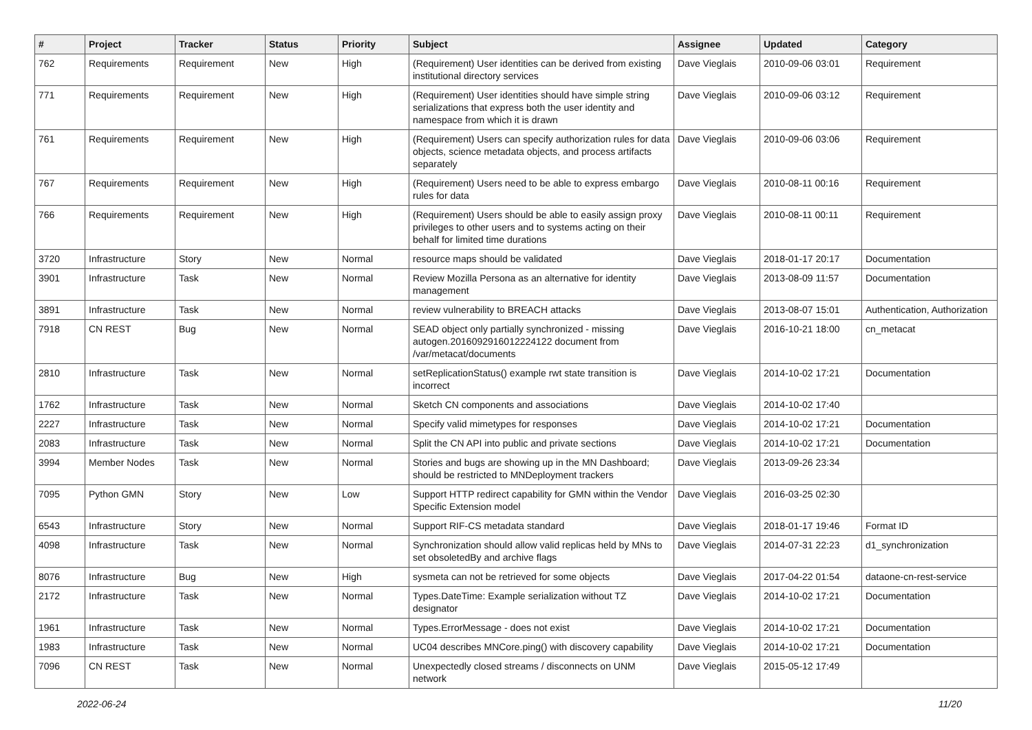| # | Project | Tracker | Status | Priority | Subject | Assignee | Updated | Category |
| --- | --- | --- | --- | --- | --- | --- | --- | --- |
| 762 | Requirements | Requirement | New | High | (Requirement) User identities can be derived from existing institutional directory services | Dave Vieglais | 2010-09-06 03:01 | Requirement |
| 771 | Requirements | Requirement | New | High | (Requirement) User identities should have simple string serializations that express both the user identity and namespace from which it is drawn | Dave Vieglais | 2010-09-06 03:12 | Requirement |
| 761 | Requirements | Requirement | New | High | (Requirement) Users can specify authorization rules for data objects, science metadata objects, and process artifacts separately | Dave Vieglais | 2010-09-06 03:06 | Requirement |
| 767 | Requirements | Requirement | New | High | (Requirement) Users need to be able to express embargo rules for data | Dave Vieglais | 2010-08-11 00:16 | Requirement |
| 766 | Requirements | Requirement | New | High | (Requirement) Users should be able to easily assign proxy privileges to other users and to systems acting on their behalf for limited time durations | Dave Vieglais | 2010-08-11 00:11 | Requirement |
| 3720 | Infrastructure | Story | New | Normal | resource maps should be validated | Dave Vieglais | 2018-01-17 20:17 | Documentation |
| 3901 | Infrastructure | Task | New | Normal | Review Mozilla Persona as an alternative for identity management | Dave Vieglais | 2013-08-09 11:57 | Documentation |
| 3891 | Infrastructure | Task | New | Normal | review vulnerability to BREACH attacks | Dave Vieglais | 2013-08-07 15:01 | Authentication, Authorization |
| 7918 | CN REST | Bug | New | Normal | SEAD object only partially synchronized - missing autogen.2016092916012224122 document from /var/metacat/documents | Dave Vieglais | 2016-10-21 18:00 | cn_metacat |
| 2810 | Infrastructure | Task | New | Normal | setReplicationStatus() example rwt state transition is incorrect | Dave Vieglais | 2014-10-02 17:21 | Documentation |
| 1762 | Infrastructure | Task | New | Normal | Sketch CN components and associations | Dave Vieglais | 2014-10-02 17:40 | |
| 2227 | Infrastructure | Task | New | Normal | Specify valid mimetypes for responses | Dave Vieglais | 2014-10-02 17:21 | Documentation |
| 2083 | Infrastructure | Task | New | Normal | Split the CN API into public and private sections | Dave Vieglais | 2014-10-02 17:21 | Documentation |
| 3994 | Member Nodes | Task | New | Normal | Stories and bugs are showing up in the MN Dashboard; should be restricted to MNDeployment trackers | Dave Vieglais | 2013-09-26 23:34 | |
| 7095 | Python GMN | Story | New | Low | Support HTTP redirect capability for GMN within the Vendor Specific Extension model | Dave Vieglais | 2016-03-25 02:30 | |
| 6543 | Infrastructure | Story | New | Normal | Support RIF-CS metadata standard | Dave Vieglais | 2018-01-17 19:46 | Format ID |
| 4098 | Infrastructure | Task | New | Normal | Synchronization should allow valid replicas held by MNs to set obsoletedBy and archive flags | Dave Vieglais | 2014-07-31 22:23 | d1_synchronization |
| 8076 | Infrastructure | Bug | New | High | sysmeta can not be retrieved for some objects | Dave Vieglais | 2017-04-22 01:54 | dataone-cn-rest-service |
| 2172 | Infrastructure | Task | New | Normal | Types.DateTime: Example serialization without TZ designator | Dave Vieglais | 2014-10-02 17:21 | Documentation |
| 1961 | Infrastructure | Task | New | Normal | Types.ErrorMessage - does not exist | Dave Vieglais | 2014-10-02 17:21 | Documentation |
| 1983 | Infrastructure | Task | New | Normal | UC04 describes MNCore.ping() with discovery capability | Dave Vieglais | 2014-10-02 17:21 | Documentation |
| 7096 | CN REST | Task | New | Normal | Unexpectedly closed streams / disconnects on UNM network | Dave Vieglais | 2015-05-12 17:49 | |
2022-06-24 11/20